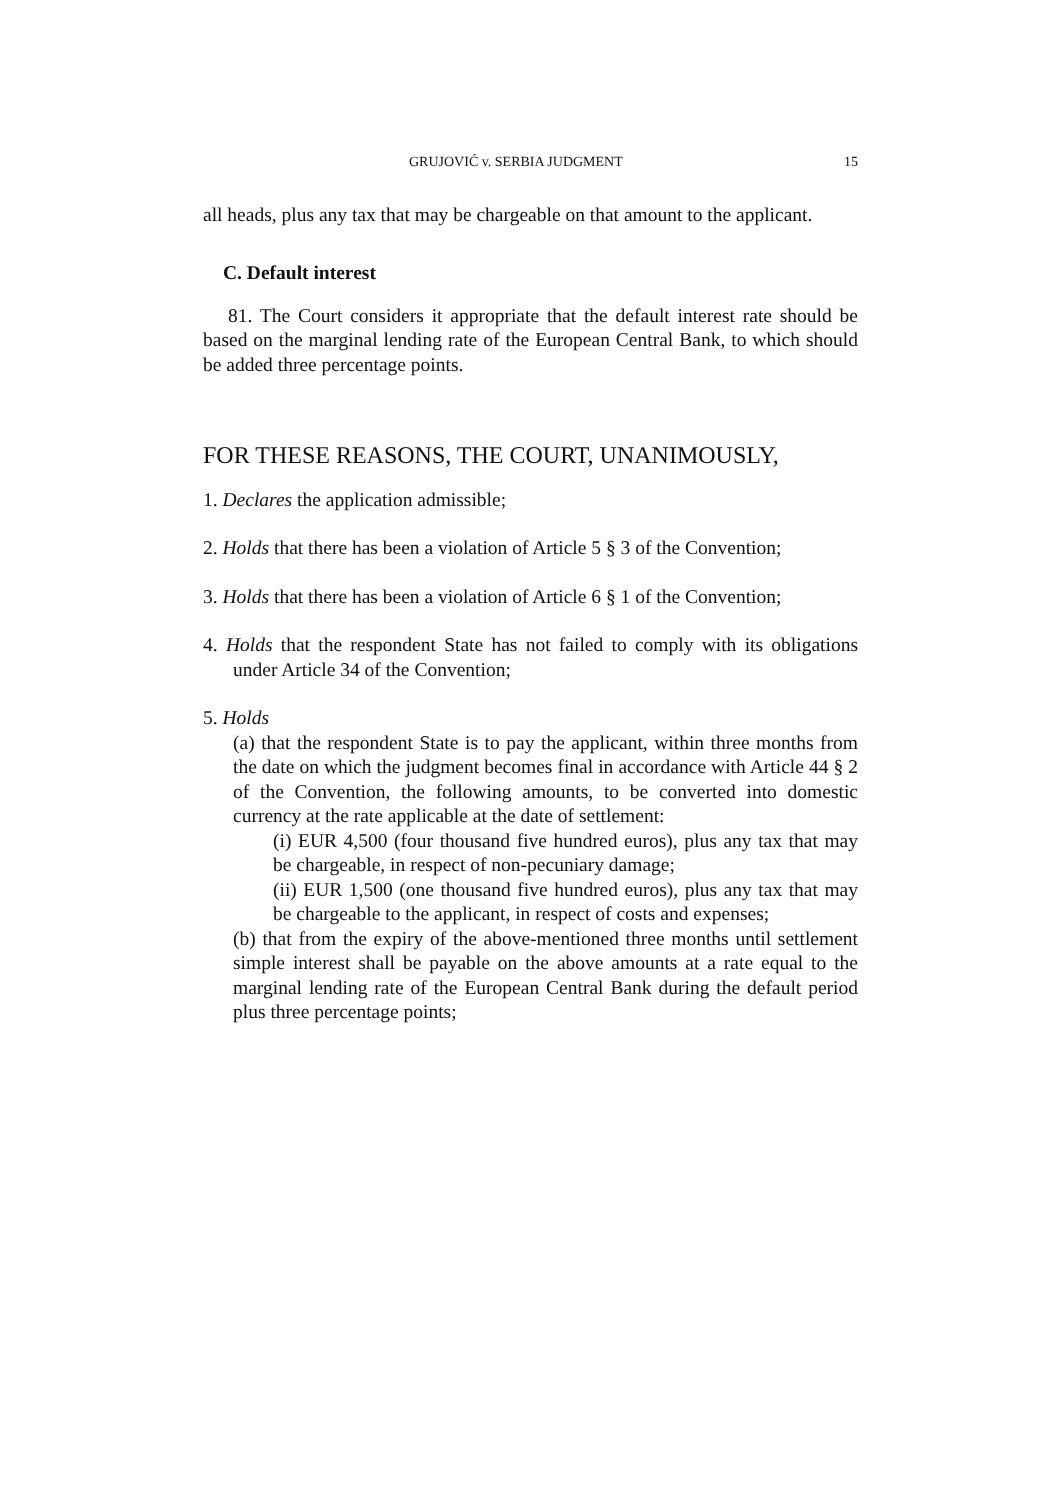GRUJOVIĆ v. SERBIA JUDGMENT 15
all heads, plus any tax that may be chargeable on that amount to the applicant.
C. Default interest
81. The Court considers it appropriate that the default interest rate should be based on the marginal lending rate of the European Central Bank, to which should be added three percentage points.
FOR THESE REASONS, THE COURT, UNANIMOUSLY,
1. Declares the application admissible;
2. Holds that there has been a violation of Article 5 § 3 of the Convention;
3. Holds that there has been a violation of Article 6 § 1 of the Convention;
4. Holds that the respondent State has not failed to comply with its obligations under Article 34 of the Convention;
5. Holds
(a) that the respondent State is to pay the applicant, within three months from the date on which the judgment becomes final in accordance with Article 44 § 2 of the Convention, the following amounts, to be converted into domestic currency at the rate applicable at the date of settlement:
(i) EUR 4,500 (four thousand five hundred euros), plus any tax that may be chargeable, in respect of non-pecuniary damage;
(ii) EUR 1,500 (one thousand five hundred euros), plus any tax that may be chargeable to the applicant, in respect of costs and expenses;
(b) that from the expiry of the above-mentioned three months until settlement simple interest shall be payable on the above amounts at a rate equal to the marginal lending rate of the European Central Bank during the default period plus three percentage points;